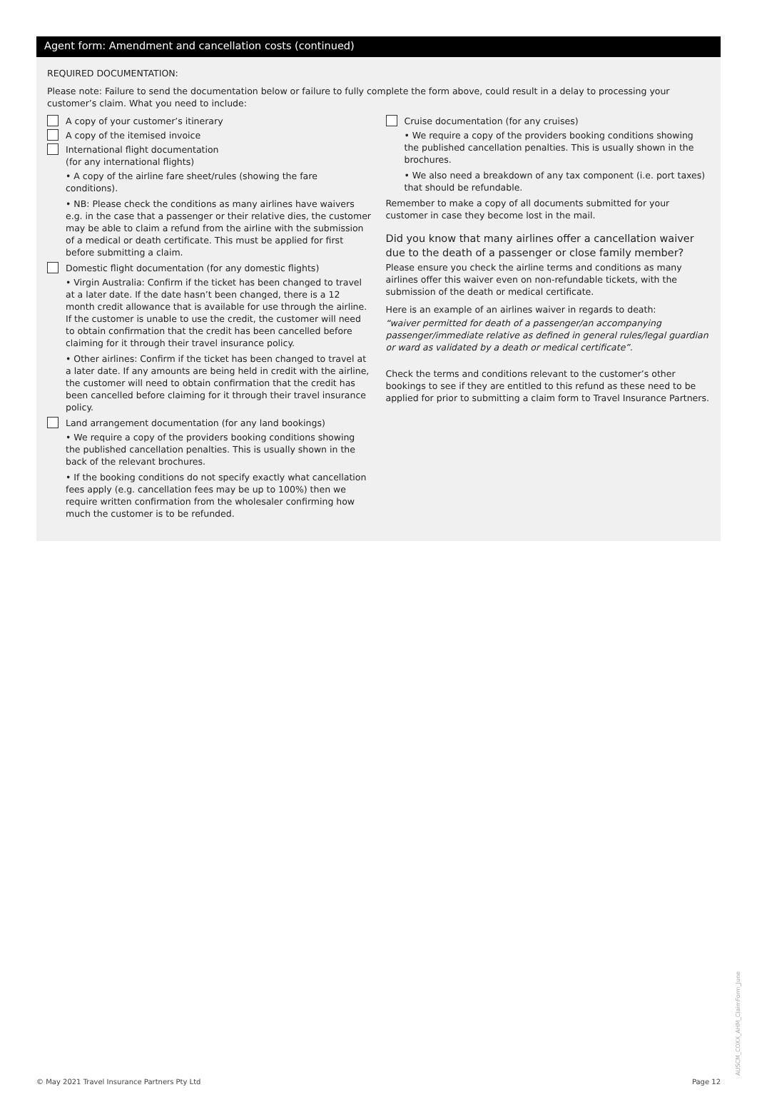Agent form: Amendment and cancellation costs (continued)
REQUIRED DOCUMENTATION:
Please note: Failure to send the documentation below or failure to fully complete the form above, could result in a delay to processing your customer’s claim. What you need to include:
A copy of your customer’s itinerary
A copy of the itemised invoice
International flight documentation
(for any international flights)
• A copy of the airline fare sheet/rules (showing the fare conditions).
• NB: Please check the conditions as many airlines have waivers e.g. in the case that a passenger or their relative dies, the customer may be able to claim a refund from the airline with the submission of a medical or death certificate. This must be applied for first before submitting a claim.
Domestic flight documentation (for any domestic flights)
• Virgin Australia: Confirm if the ticket has been changed to travel at a later date. If the date hasn’t been changed, there is a 12 month credit allowance that is available for use through the airline. If the customer is unable to use the credit, the customer will need to obtain confirmation that the credit has been cancelled before claiming for it through their travel insurance policy.
• Other airlines: Confirm if the ticket has been changed to travel at a later date. If any amounts are being held in credit with the airline, the customer will need to obtain confirmation that the credit has been cancelled before claiming for it through their travel insurance policy.
Land arrangement documentation (for any land bookings)
• We require a copy of the providers booking conditions showing the published cancellation penalties. This is usually shown in the back of the relevant brochures.
• If the booking conditions do not specify exactly what cancellation fees apply (e.g. cancellation fees may be up to 100%) then we require written confirmation from the wholesaler confirming how much the customer is to be refunded.
Cruise documentation (for any cruises)
• We require a copy of the providers booking conditions showing the published cancellation penalties. This is usually shown in the brochures.
• We also need a breakdown of any tax component (i.e. port taxes) that should be refundable.
Remember to make a copy of all documents submitted for your customer in case they become lost in the mail.
Did you know that many airlines offer a cancellation waiver due to the death of a passenger or close family member?
Please ensure you check the airline terms and conditions as many airlines offer this waiver even on non-refundable tickets, with the submission of the death or medical certificate.
Here is an example of an airlines waiver in regards to death:
“waiver permitted for death of a passenger/an accompanying passenger/immediate relative as defined in general rules/legal guardian or ward as validated by a death or medical certificate”.
Check the terms and conditions relevant to the customer’s other bookings to see if they are entitled to this refund as these need to be applied for prior to submitting a claim form to Travel Insurance Partners.
© May 2021 Travel Insurance Partners Pty Ltd Page 12
AUSCM_COXX_AHM_ClaimForm_June